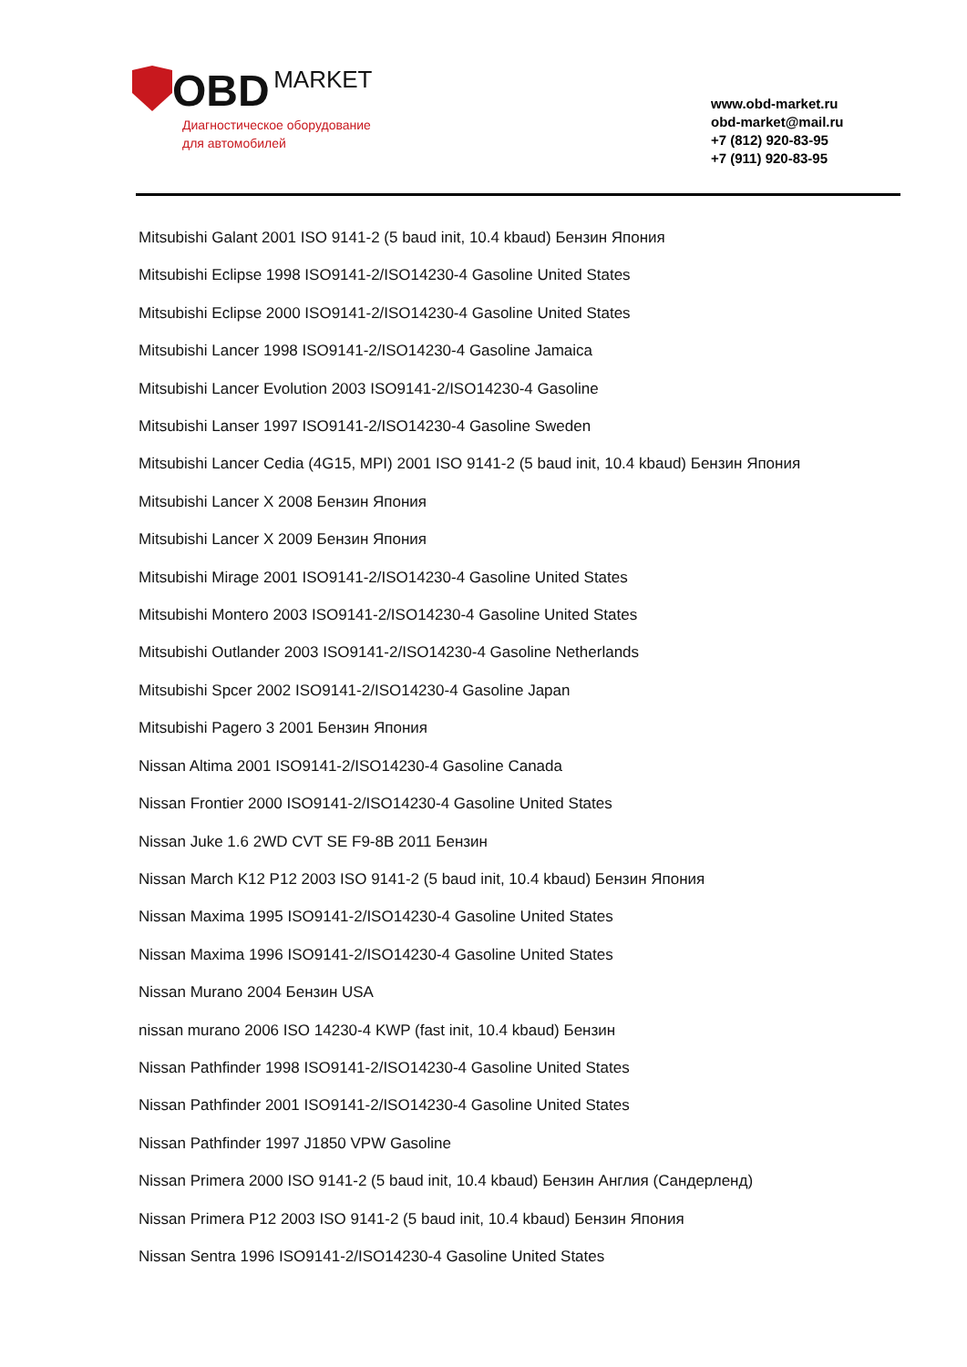OBD MARKET
Диагностическое оборудование
для автомобилей
www.obd-market.ru
obd-market@mail.ru
+7 (812) 920-83-95
+7 (911) 920-83-95
Mitsubishi Galant 2001 ISO 9141-2 (5 baud init, 10.4 kbaud) Бензин Япония
Mitsubishi Eclipse 1998 ISO9141-2/ISO14230-4 Gasoline United States
Mitsubishi Eclipse 2000 ISO9141-2/ISO14230-4 Gasoline United States
Mitsubishi Lancer 1998 ISO9141-2/ISO14230-4 Gasoline Jamaica
Mitsubishi Lancer Evolution 2003 ISO9141-2/ISO14230-4 Gasoline
Mitsubishi Lanser 1997 ISO9141-2/ISO14230-4 Gasoline Sweden
Mitsubishi Lancer Cedia (4G15, MPI) 2001 ISO 9141-2 (5 baud init, 10.4 kbaud) Бензин Япония
Mitsubishi Lancer X 2008 Бензин Япония
Mitsubishi Lancer X 2009 Бензин Япония
Mitsubishi Mirage 2001 ISO9141-2/ISO14230-4 Gasoline United States
Mitsubishi Montero 2003 ISO9141-2/ISO14230-4 Gasoline United States
Mitsubishi Outlander 2003 ISO9141-2/ISO14230-4 Gasoline Netherlands
Mitsubishi Spcer 2002 ISO9141-2/ISO14230-4 Gasoline Japan
Mitsubishi Pagero 3 2001 Бензин Япония
Nissan Altima 2001 ISO9141-2/ISO14230-4 Gasoline Canada
Nissan Frontier 2000 ISO9141-2/ISO14230-4 Gasoline United States
Nissan Juke 1.6 2WD CVT SE F9-8B 2011 Бензин
Nissan March K12 P12 2003 ISO 9141-2 (5 baud init, 10.4 kbaud) Бензин Япония
Nissan Maxima 1995 ISO9141-2/ISO14230-4 Gasoline United States
Nissan Maxima 1996 ISO9141-2/ISO14230-4 Gasoline United States
Nissan Murano 2004 Бензин USA
nissan murano 2006 ISO 14230-4 KWP (fast init, 10.4 kbaud) Бензин
Nissan Pathfinder 1998 ISO9141-2/ISO14230-4 Gasoline United States
Nissan Pathfinder 2001 ISO9141-2/ISO14230-4 Gasoline United States
Nissan Pathfinder 1997 J1850 VPW Gasoline
Nissan Primera 2000 ISO 9141-2 (5 baud init, 10.4 kbaud) Бензин Англия (Сандерленд)
Nissan Primera P12 2003 ISO 9141-2 (5 baud init, 10.4 kbaud) Бензин Япония
Nissan Sentra 1996 ISO9141-2/ISO14230-4 Gasoline United States